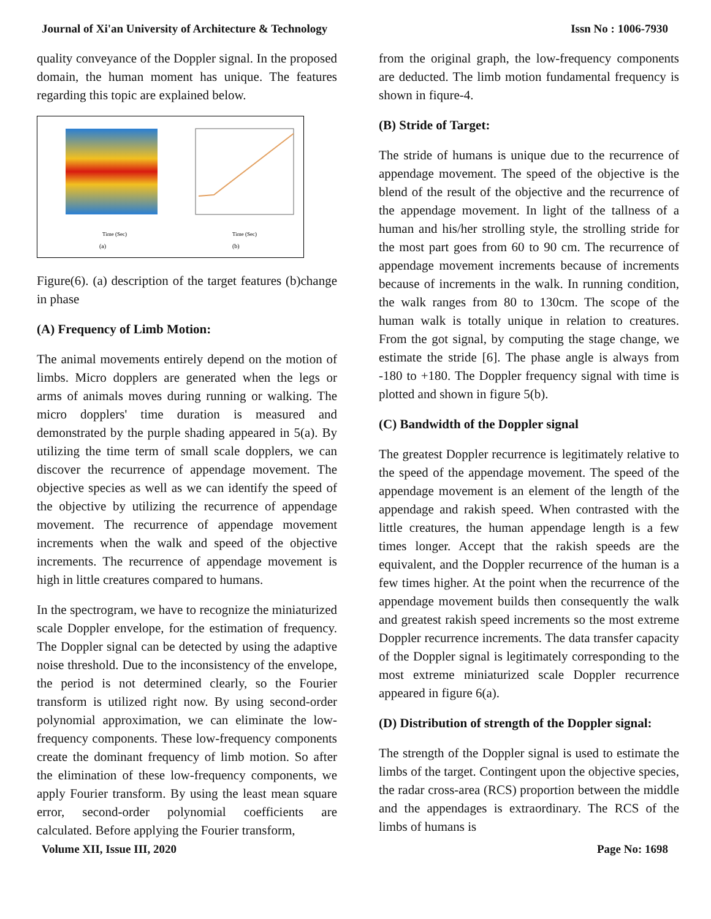Journal of Xi'an University of Architecture & Technology Issn No : 1006-7930
quality conveyance of the Doppler signal. In the proposed domain, the human moment has unique. The features regarding this topic are explained below.
Time (Sec)
(a)
Time (Sec)
(b)
Figure(6). (a) description of the target features (b)change in phase
(A) Frequency of Limb Motion:
The animal movements entirely depend on the motion of limbs. Micro dopplers are generated when the legs or arms of animals moves during running or walking. The micro dopplers' time duration is measured and demonstrated by the purple shading appeared in 5(a). By utilizing the time term of small scale dopplers, we can discover the recurrence of appendage movement. The objective species as well as we can identify the speed of the objective by utilizing the recurrence of appendage movement. The recurrence of appendage movement increments when the walk and speed of the objective increments. The recurrence of appendage movement is high in little creatures compared to humans.
In the spectrogram, we have to recognize the miniaturized scale Doppler envelope, for the estimation of frequency. The Doppler signal can be detected by using the adaptive noise threshold. Due to the inconsistency of the envelope, the period is not determined clearly, so the Fourier transform is utilized right now. By using second-order polynomial approximation, we can eliminate the low-frequency components. These low-frequency components create the dominant frequency of limb motion. So after the elimination of these low-frequency components, we apply Fourier transform. By using the least mean square error, second-order polynomial coefficients are calculated. Before applying the Fourier transform,
from the original graph, the low-frequency components are deducted. The limb motion fundamental frequency is shown in fiqure-4.
(B) Stride of Target:
The stride of humans is unique due to the recurrence of appendage movement. The speed of the objective is the blend of the result of the objective and the recurrence of the appendage movement. In light of the tallness of a human and his/her strolling style, the strolling stride for the most part goes from 60 to 90 cm. The recurrence of appendage movement increments because of increments because of increments in the walk. In running condition, the walk ranges from 80 to 130cm. The scope of the human walk is totally unique in relation to creatures. From the got signal, by computing the stage change, we estimate the stride [6]. The phase angle is always from -180 to +180. The Doppler frequency signal with time is plotted and shown in figure 5(b).
(C) Bandwidth of the Doppler signal
The greatest Doppler recurrence is legitimately relative to the speed of the appendage movement. The speed of the appendage movement is an element of the length of the appendage and rakish speed. When contrasted with the little creatures, the human appendage length is a few times longer. Accept that the rakish speeds are the equivalent, and the Doppler recurrence of the human is a few times higher. At the point when the recurrence of the appendage movement builds then consequently the walk and greatest rakish speed increments so the most extreme Doppler recurrence increments. The data transfer capacity of the Doppler signal is legitimately corresponding to the most extreme miniaturized scale Doppler recurrence appeared in figure 6(a).
(D) Distribution of strength of the Doppler signal:
The strength of the Doppler signal is used to estimate the limbs of the target. Contingent upon the objective species, the radar cross-area (RCS) proportion between the middle and the appendages is extraordinary. The RCS of the limbs of humans is
Volume XII, Issue III, 2020 Page No: 1698